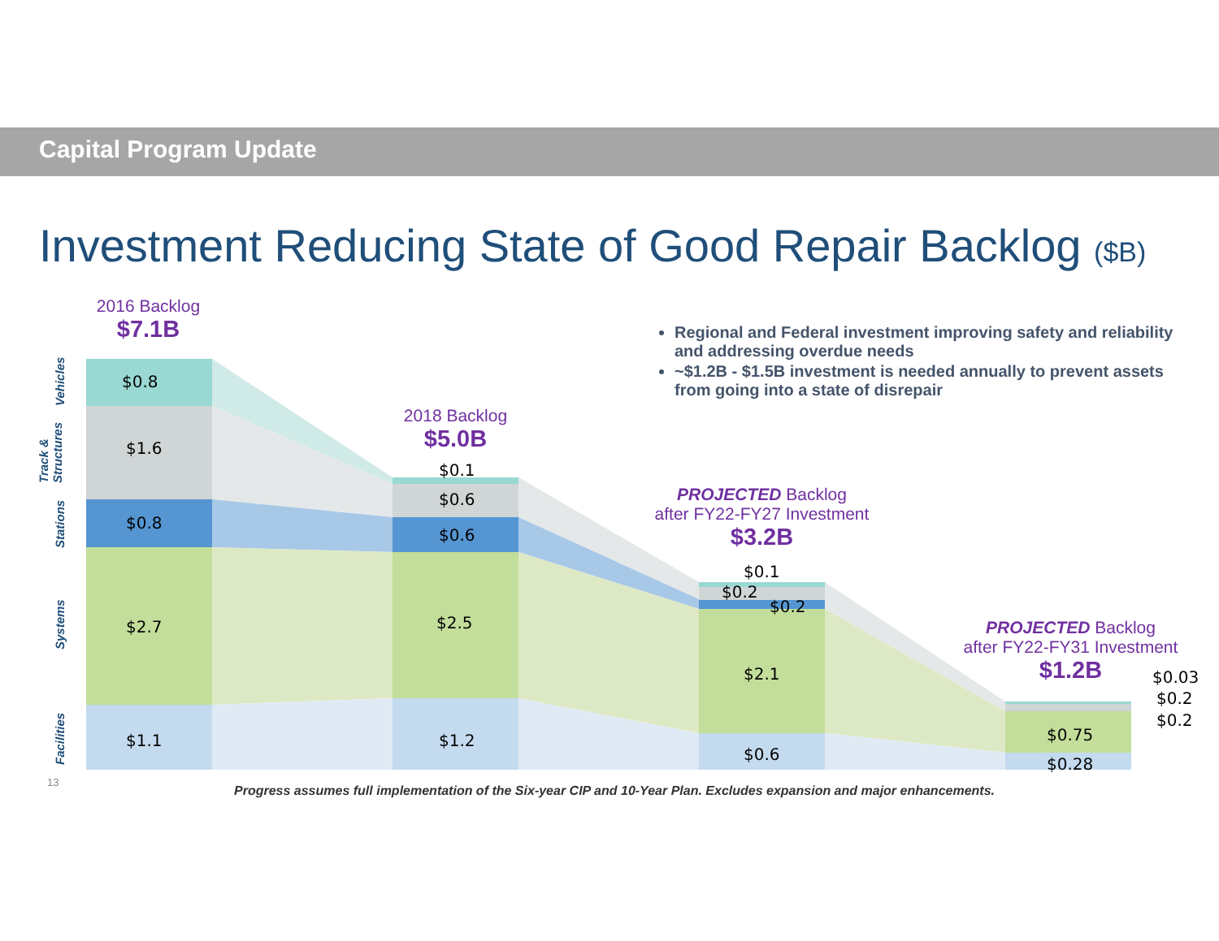Capital Program Update
Investment Reducing State of Good Repair Backlog ($B)
2016 Backlog
$7.1B
2018 Backlog
$5.0B
PROJECTED Backlog
after FY22-FY27 Investment
$3.2B
PROJECTED Backlog
after FY22-FY31 Investment
$1.2B
Regional and Federal investment improving safety and reliability and addressing overdue needs
~$1.2B - $1.5B investment is needed annually to prevent assets from going into a state of disrepair
Vehicles
Track &
Structures
Stations
Systems
Facilities
$0.8
$1.6
$0.8
$2.7
$1.1
$0.1
$0.6
$0.6
$2.5
$1.2
$0.1
$0.2
$0.2
$2.1
$0.6
$0.03
$0.2
$0.2
$0.75
$0.28
13
Progress assumes full implementation of the Six-year CIP and 10-Year Plan. Excludes expansion and major enhancements.